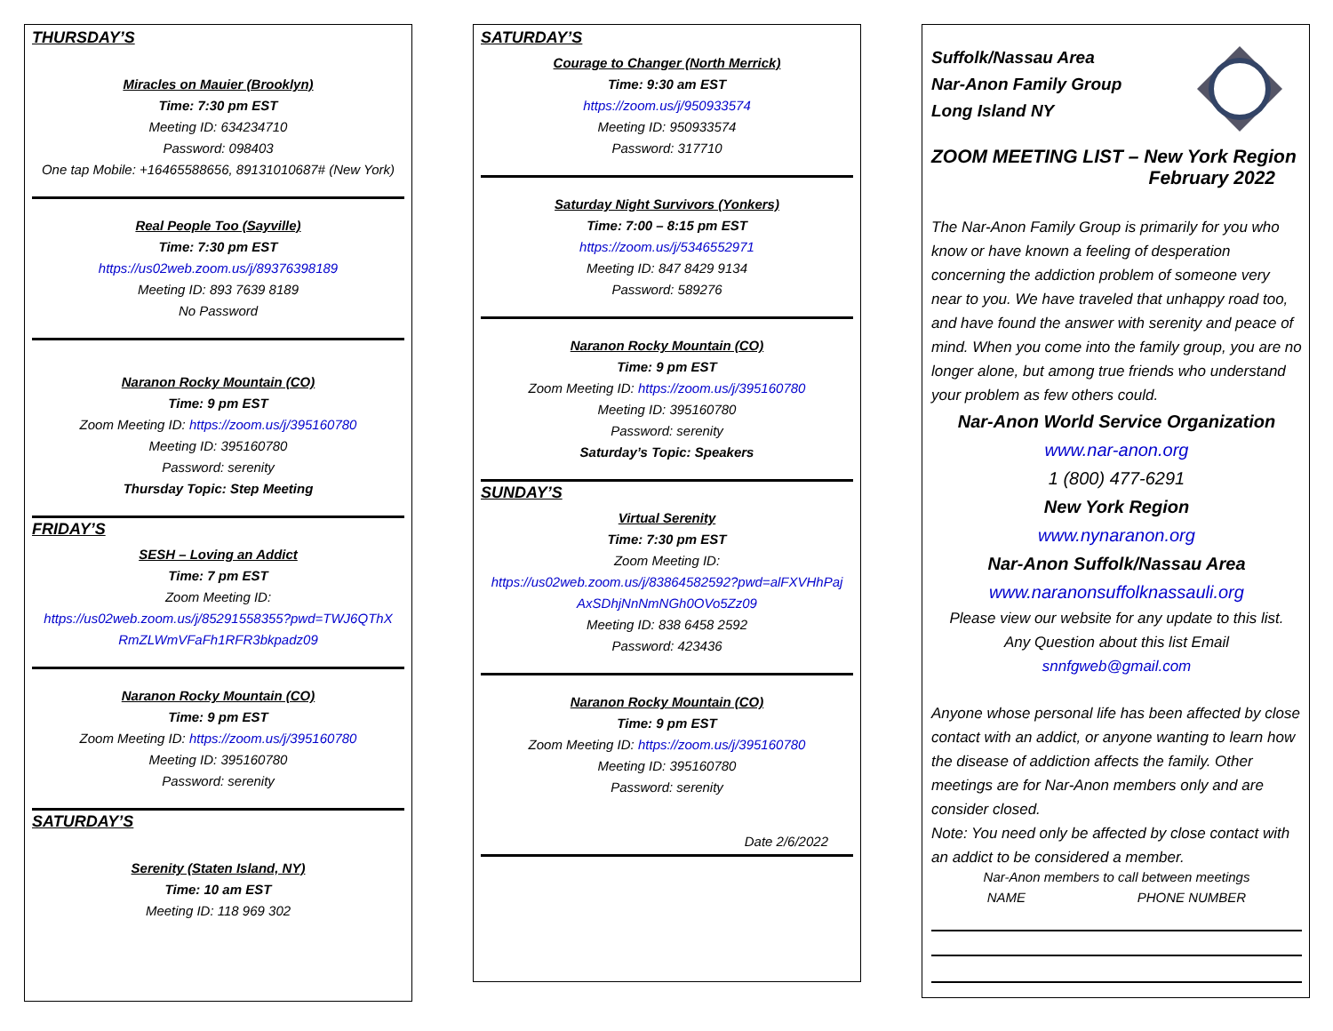THURSDAY’S
Miracles on Mauier (Brooklyn)
Time: 7:30 pm EST
Meeting ID: 634234710
Password: 098403
One tap Mobile: +16465588656, 89131010687# (New York)
Real People Too (Sayville)
Time: 7:30 pm EST
https://us02web.zoom.us/j/89376398189
Meeting ID: 893 7639 8189
No Password
Naranon Rocky Mountain (CO)
Time: 9 pm EST
Zoom Meeting ID: https://zoom.us/j/395160780
Meeting ID: 395160780
Password: serenity
Thursday Topic: Step Meeting
FRIDAY’S
SESH – Loving an Addict
Time: 7 pm EST
Zoom Meeting ID:
https://us02web.zoom.us/j/85291558355?pwd=TWJ6QThX RmZLWmVFaFh1RFR3bkpadz09
Naranon Rocky Mountain (CO)
Time: 9 pm EST
Zoom Meeting ID: https://zoom.us/j/395160780
Meeting ID: 395160780
Password: serenity
SATURDAY’S
Serenity (Staten Island, NY)
Time: 10 am EST
Meeting ID: 118 969 302
SATURDAY’S
Courage to Changer (North Merrick)
Time: 9:30 am EST
https://zoom.us/j/950933574
Meeting ID: 950933574
Password: 317710
Saturday Night Survivors (Yonkers)
Time: 7:00 – 8:15 pm EST
https://zoom.us/j/5346552971
Meeting ID: 847 8429 9134
Password: 589276
Naranon Rocky Mountain (CO)
Time: 9 pm EST
Zoom Meeting ID: https://zoom.us/j/395160780
Meeting ID: 395160780
Password: serenity
Saturday’s Topic: Speakers
SUNDAY’S
Virtual Serenity
Time: 7:30 pm EST
Zoom Meeting ID:
https://us02web.zoom.us/j/83864582592?pwd=alFXVHhPaj AxSDhjNnNmNGh0OVo5Zz09
Meeting ID: 838 6458 2592
Password: 423436
Naranon Rocky Mountain (CO)
Time: 9 pm EST
Zoom Meeting ID: https://zoom.us/j/395160780
Meeting ID: 395160780
Password: serenity
Date 2/6/2022
Suffolk/Nassau Area
Nar-Anon Family Group
Long Island NY
ZOOM MEETING LIST – New York Region
February 2022
The Nar-Anon Family Group is primarily for you who know or have known a feeling of desperation concerning the addiction problem of someone very near to you. We have traveled that unhappy road too, and have found the answer with serenity and peace of mind. When you come into the family group, you are no longer alone, but among true friends who understand your problem as few others could.
Nar-Anon World Service Organization
www.nar-anon.org
1 (800) 477-6291
New York Region
www.nynaranon.org
Nar-Anon Suffolk/Nassau Area
www.naranonsuffolknassauli.org
Please view our website for any update to this list.
Any Question about this list Email
snnfgweb@gmail.com
Anyone whose personal life has been affected by close contact with an addict, or anyone wanting to learn how the disease of addiction affects the family. Other meetings are for Nar-Anon members only and are consider closed.
Note: You need only be affected by close contact with an addict to be considered a member.
Nar-Anon members to call between meetings
NAME PHONE NUMBER